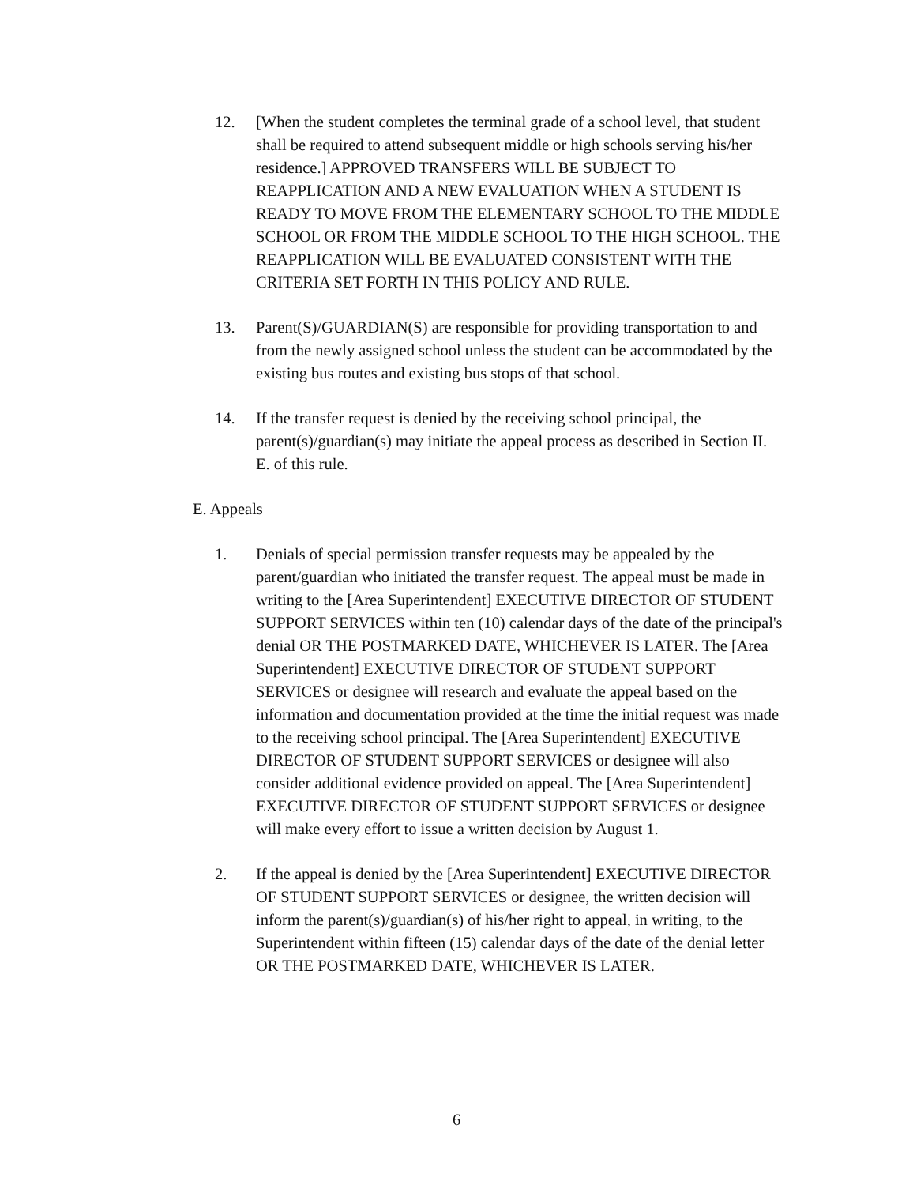12. [When the student completes the terminal grade of a school level, that student shall be required to attend subsequent middle or high schools serving his/her residence.] APPROVED TRANSFERS WILL BE SUBJECT TO REAPPLICATION AND A NEW EVALUATION WHEN A STUDENT IS READY TO MOVE FROM THE ELEMENTARY SCHOOL TO THE MIDDLE SCHOOL OR FROM THE MIDDLE SCHOOL TO THE HIGH SCHOOL. THE REAPPLICATION WILL BE EVALUATED CONSISTENT WITH THE CRITERIA SET FORTH IN THIS POLICY AND RULE.
13. Parent(S)/GUARDIAN(S) are responsible for providing transportation to and from the newly assigned school unless the student can be accommodated by the existing bus routes and existing bus stops of that school.
14. If the transfer request is denied by the receiving school principal, the parent(s)/guardian(s) may initiate the appeal process as described in Section II. E. of this rule.
E. Appeals
1. Denials of special permission transfer requests may be appealed by the parent/guardian who initiated the transfer request. The appeal must be made in writing to the [Area Superintendent] EXECUTIVE DIRECTOR OF STUDENT SUPPORT SERVICES within ten (10) calendar days of the date of the principal's denial OR THE POSTMARKED DATE, WHICHEVER IS LATER. The [Area Superintendent] EXECUTIVE DIRECTOR OF STUDENT SUPPORT SERVICES or designee will research and evaluate the appeal based on the information and documentation provided at the time the initial request was made to the receiving school principal. The [Area Superintendent] EXECUTIVE DIRECTOR OF STUDENT SUPPORT SERVICES or designee will also consider additional evidence provided on appeal. The [Area Superintendent] EXECUTIVE DIRECTOR OF STUDENT SUPPORT SERVICES or designee will make every effort to issue a written decision by August 1.
2. If the appeal is denied by the [Area Superintendent] EXECUTIVE DIRECTOR OF STUDENT SUPPORT SERVICES or designee, the written decision will inform the parent(s)/guardian(s) of his/her right to appeal, in writing, to the Superintendent within fifteen (15) calendar days of the date of the denial letter OR THE POSTMARKED DATE, WHICHEVER IS LATER.
6